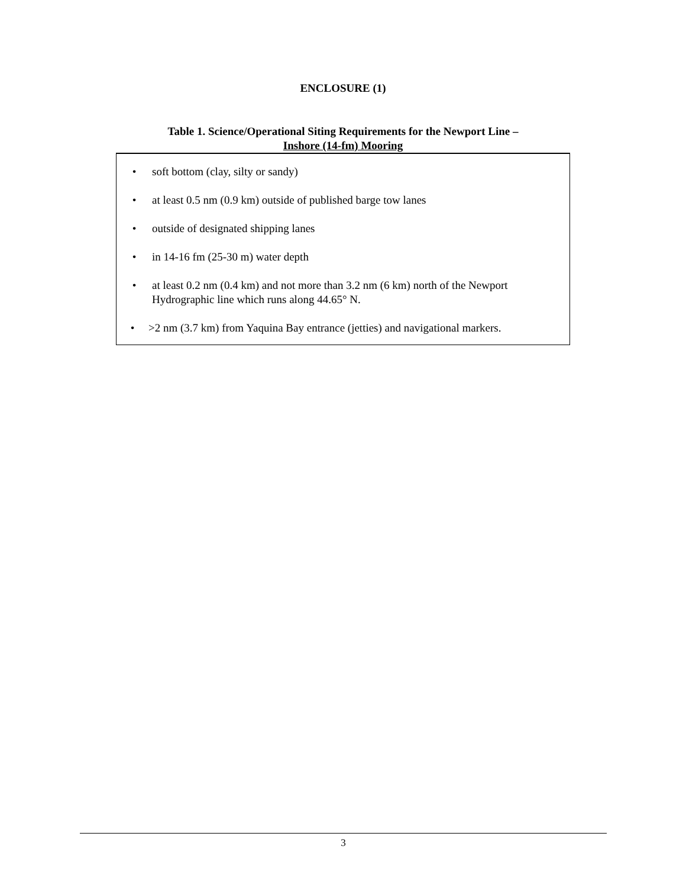ENCLOSURE (1)
Table 1. Science/Operational Siting Requirements for the Newport Line –
Inshore (14-fm) Mooring
| • soft bottom (clay, silty or sandy) • at least 0.5 nm (0.9 km) outside of published barge tow lanes • outside of designated shipping lanes • in 14-16 fm (25-30 m) water depth • at least 0.2 nm (0.4 km) and not more than 3.2 nm (6 km) north of the Newport Hydrographic line which runs along 44.65° N. • >2 nm (3.7 km) from Yaquina Bay entrance (jetties) and navigational markers. |
3